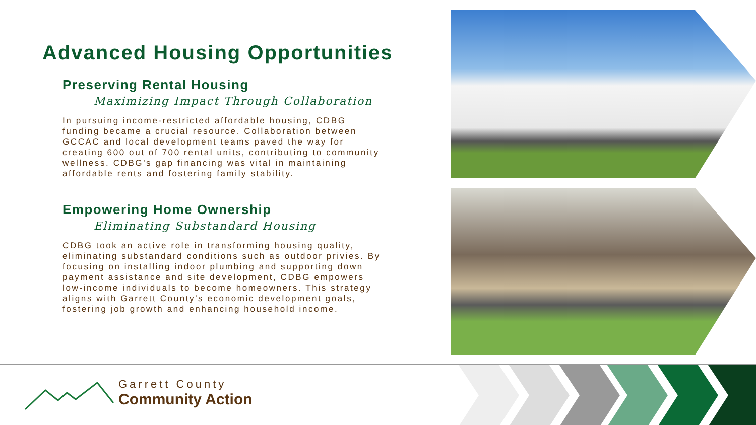Advanced Housing Opportunities
Preserving Rental Housing
Maximizing Impact Through Collaboration
In pursuing income-restricted affordable housing, CDBG funding became a crucial resource. Collaboration between GCCAC and local development teams paved the way for creating 600 out of 700 rental units, contributing to community wellness. CDBG's gap financing was vital in maintaining affordable rents and fostering family stability.
Empowering Home Ownership
Eliminating Substandard Housing
CDBG took an active role in transforming housing quality, eliminating substandard conditions such as outdoor privies. By focusing on installing indoor plumbing and supporting down payment assistance and site development, CDBG empowers low-income individuals to become homeowners. This strategy aligns with Garrett County's economic development goals, fostering job growth and enhancing household income.
Garrett County
Community Action